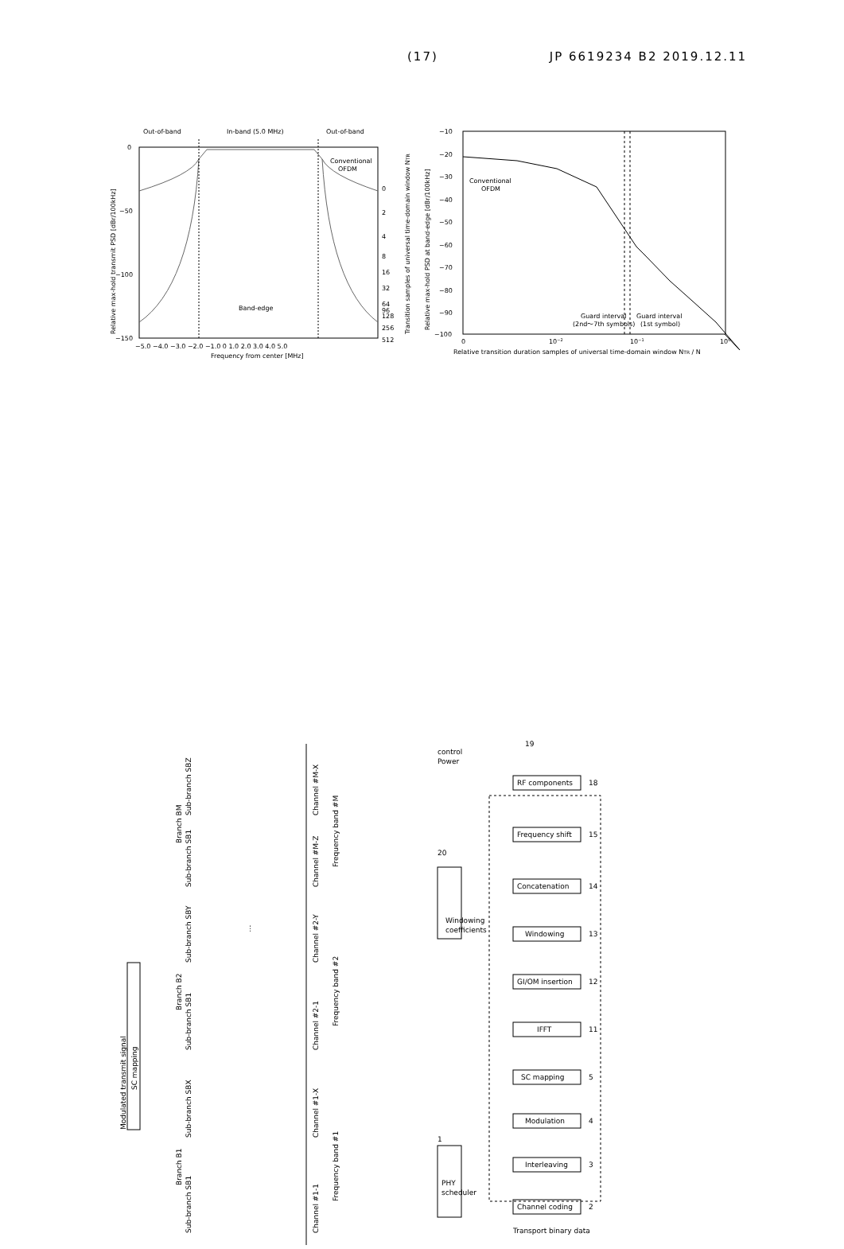(17) JP 6619234 B2 2019.12.11
Out-of-band
In-band (5.0 MHz)
Out-of-band
0
−50
−100
−150
Conventional
OFDM
Band-edge
0
2
4
8
16
32
64
96
128
256
512
−5.0 −4.0 −3.0 −2.0 −1.0 0 1.0 2.0 3.0 4.0 5.0
Frequency from center [MHz]
Relative max-hold transmit PSD [dBr/100kHz]
Transition samples of universal time-domain window NTR
−10
−20
−30
−40
−50
−60
−70
−80
−90
−100
Conventional
OFDM
Guard interval
(2nd〜7th symbols)
Guard interval
(1st symbol)
0
10−2
10−1
100
Relative transition duration samples of universal time-domain window NTR / N
Relative max-hold PSD at band-edge [dBr/100kHz]
SC mapping
Modulated transmit signal
Sub-branch SB1
Branch B1
Sub-branch SBX
Channel #1-1
Channel #1-X
Frequency band #1
Sub-branch SB1
Branch B2
Sub-branch SBY
Channel #2-1
Channel #2-Y
Frequency band #2
⋮
Sub-branch SB1
Branch BM
Sub-branch SBZ
Channel #M-Z
Channel #M-X
Frequency band #M
RF components
18
Frequency shift
15
Concatenation
14
Windowing
13
GI/OM insertion
12
IFFT
11
SC mapping
5
Modulation
4
Interleaving
3
Channel coding
2
20
Windowing
coefficients
1
PHY
scheduler
Power
control
19
Transport binary data